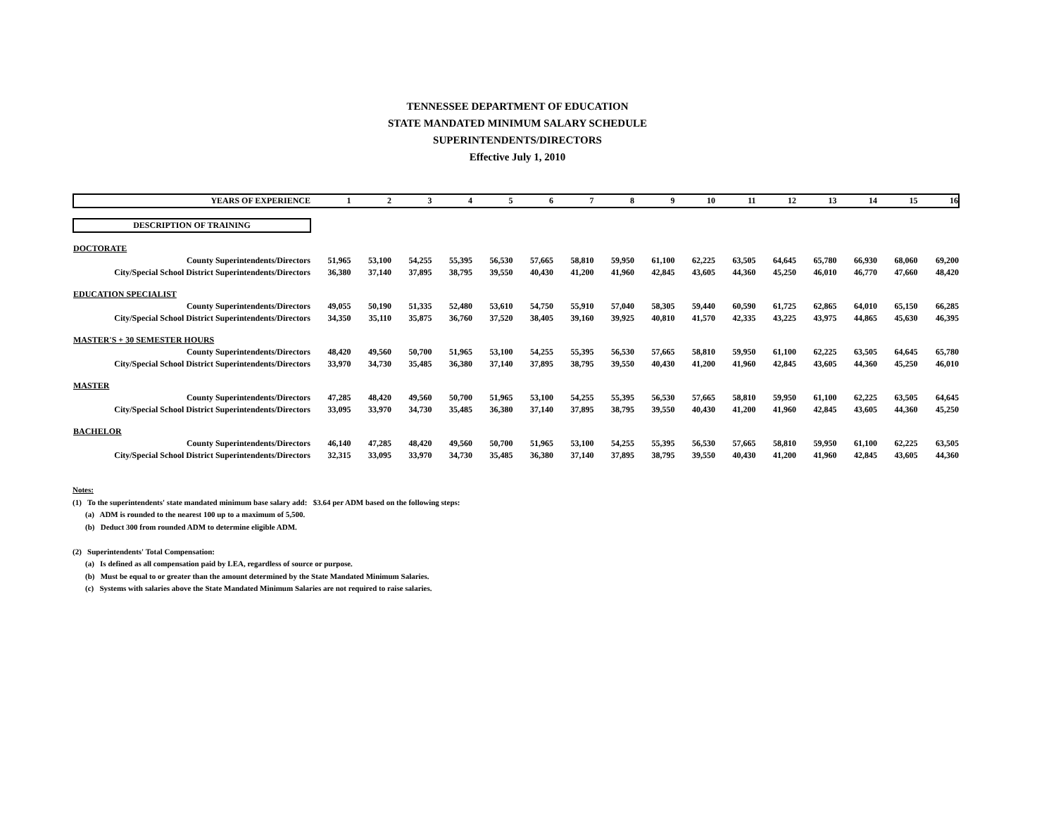TENNESSEE DEPARTMENT OF EDUCATION
STATE MANDATED MINIMUM SALARY SCHEDULE
SUPERINTENDENTS/DIRECTORS
Effective July 1, 2010
| YEARS OF EXPERIENCE | 1 | 2 | 3 | 4 | 5 | 6 | 7 | 8 | 9 | 10 | 11 | 12 | 13 | 14 | 15 | 16 |
| --- | --- | --- | --- | --- | --- | --- | --- | --- | --- | --- | --- | --- | --- | --- | --- | --- |
| DESCRIPTION OF TRAINING | | | | | | | | | | | | | | | | |
| DOCTORATE | | | | | | | | | | | | | | | | |
| County Superintendents/Directors | 51,965 | 53,100 | 54,255 | 55,395 | 56,530 | 57,665 | 58,810 | 59,950 | 61,100 | 62,225 | 63,505 | 64,645 | 65,780 | 66,930 | 68,060 | 69,200 |
| City/Special School District Superintendents/Directors | 36,380 | 37,140 | 37,895 | 38,795 | 39,550 | 40,430 | 41,200 | 41,960 | 42,845 | 43,605 | 44,360 | 45,250 | 46,010 | 46,770 | 47,660 | 48,420 |
| EDUCATION SPECIALIST | | | | | | | | | | | | | | | | |
| County Superintendents/Directors | 49,055 | 50,190 | 51,335 | 52,480 | 53,610 | 54,750 | 55,910 | 57,040 | 58,305 | 59,440 | 60,590 | 61,725 | 62,865 | 64,010 | 65,150 | 66,285 |
| City/Special School District Superintendents/Directors | 34,350 | 35,110 | 35,875 | 36,760 | 37,520 | 38,405 | 39,160 | 39,925 | 40,810 | 41,570 | 42,335 | 43,225 | 43,975 | 44,865 | 45,630 | 46,395 |
| MASTER'S + 30 SEMESTER HOURS | | | | | | | | | | | | | | | | |
| County Superintendents/Directors | 48,420 | 49,560 | 50,700 | 51,965 | 53,100 | 54,255 | 55,395 | 56,530 | 57,665 | 58,810 | 59,950 | 61,100 | 62,225 | 63,505 | 64,645 | 65,780 |
| City/Special School District Superintendents/Directors | 33,970 | 34,730 | 35,485 | 36,380 | 37,140 | 37,895 | 38,795 | 39,550 | 40,430 | 41,200 | 41,960 | 42,845 | 43,605 | 44,360 | 45,250 | 46,010 |
| MASTER | | | | | | | | | | | | | | | | |
| County Superintendents/Directors | 47,285 | 48,420 | 49,560 | 50,700 | 51,965 | 53,100 | 54,255 | 55,395 | 56,530 | 57,665 | 58,810 | 59,950 | 61,100 | 62,225 | 63,505 | 64,645 |
| City/Special School District Superintendents/Directors | 33,095 | 33,970 | 34,730 | 35,485 | 36,380 | 37,140 | 37,895 | 38,795 | 39,550 | 40,430 | 41,200 | 41,960 | 42,845 | 43,605 | 44,360 | 45,250 |
| BACHELOR | | | | | | | | | | | | | | | | |
| County Superintendents/Directors | 46,140 | 47,285 | 48,420 | 49,560 | 50,700 | 51,965 | 53,100 | 54,255 | 55,395 | 56,530 | 57,665 | 58,810 | 59,950 | 61,100 | 62,225 | 63,505 |
| City/Special School District Superintendents/Directors | 32,315 | 33,095 | 33,970 | 34,730 | 35,485 | 36,380 | 37,140 | 37,895 | 38,795 | 39,550 | 40,430 | 41,200 | 41,960 | 42,845 | 43,605 | 44,360 |
Notes:
(1) To the superintendents' state mandated minimum base salary add: $3.64 per ADM based on the following steps:
(a) ADM is rounded to the nearest 100 up to a maximum of 5,500.
(b) Deduct 300 from rounded ADM to determine eligible ADM.
(2) Superintendents' Total Compensation:
(a) Is defined as all compensation paid by LEA, regardless of source or purpose.
(b) Must be equal to or greater than the amount determined by the State Mandated Minimum Salaries.
(c) Systems with salaries above the State Mandated Minimum Salaries are not required to raise salaries.